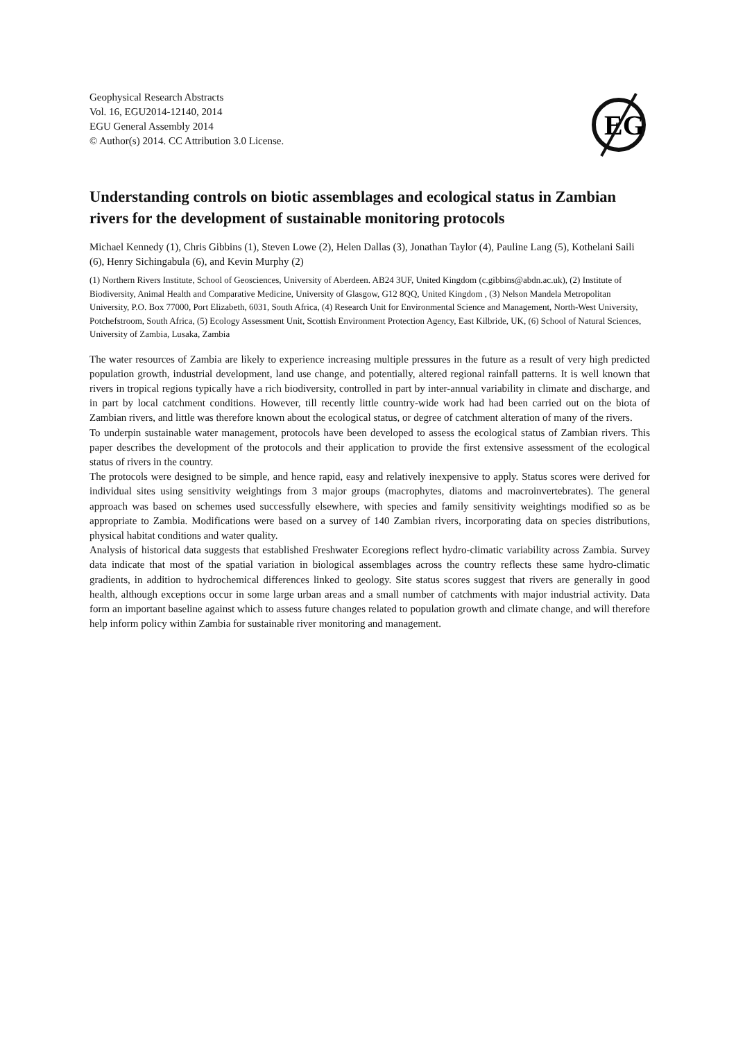Geophysical Research Abstracts
Vol. 16, EGU2014-12140, 2014
EGU General Assembly 2014
© Author(s) 2014. CC Attribution 3.0 License.
EG
Understanding controls on biotic assemblages and ecological status in Zambian rivers for the development of sustainable monitoring protocols
Michael Kennedy (1), Chris Gibbins (1), Steven Lowe (2), Helen Dallas (3), Jonathan Taylor (4), Pauline Lang (5), Kothelani Saili (6), Henry Sichingabula (6), and Kevin Murphy (2)
(1) Northern Rivers Institute, School of Geosciences, University of Aberdeen. AB24 3UF, United Kingdom (c.gibbins@abdn.ac.uk), (2) Institute of Biodiversity, Animal Health and Comparative Medicine, University of Glasgow, G12 8QQ, United Kingdom , (3) Nelson Mandela Metropolitan University, P.O. Box 77000, Port Elizabeth, 6031, South Africa, (4) Research Unit for Environmental Science and Management, North-West University, Potchefstroom, South Africa, (5) Ecology Assessment Unit, Scottish Environment Protection Agency, East Kilbride, UK, (6) School of Natural Sciences, University of Zambia, Lusaka, Zambia
The water resources of Zambia are likely to experience increasing multiple pressures in the future as a result of very high predicted population growth, industrial development, land use change, and potentially, altered regional rainfall patterns. It is well known that rivers in tropical regions typically have a rich biodiversity, controlled in part by inter-annual variability in climate and discharge, and in part by local catchment conditions. However, till recently little country-wide work had had been carried out on the biota of Zambian rivers, and little was therefore known about the ecological status, or degree of catchment alteration of many of the rivers.
To underpin sustainable water management, protocols have been developed to assess the ecological status of Zambian rivers. This paper describes the development of the protocols and their application to provide the first extensive assessment of the ecological status of rivers in the country.
The protocols were designed to be simple, and hence rapid, easy and relatively inexpensive to apply. Status scores were derived for individual sites using sensitivity weightings from 3 major groups (macrophytes, diatoms and macroinvertebrates). The general approach was based on schemes used successfully elsewhere, with species and family sensitivity weightings modified so as be appropriate to Zambia. Modifications were based on a survey of 140 Zambian rivers, incorporating data on species distributions, physical habitat conditions and water quality.
Analysis of historical data suggests that established Freshwater Ecoregions reflect hydro-climatic variability across Zambia. Survey data indicate that most of the spatial variation in biological assemblages across the country reflects these same hydro-climatic gradients, in addition to hydrochemical differences linked to geology. Site status scores suggest that rivers are generally in good health, although exceptions occur in some large urban areas and a small number of catchments with major industrial activity. Data form an important baseline against which to assess future changes related to population growth and climate change, and will therefore help inform policy within Zambia for sustainable river monitoring and management.